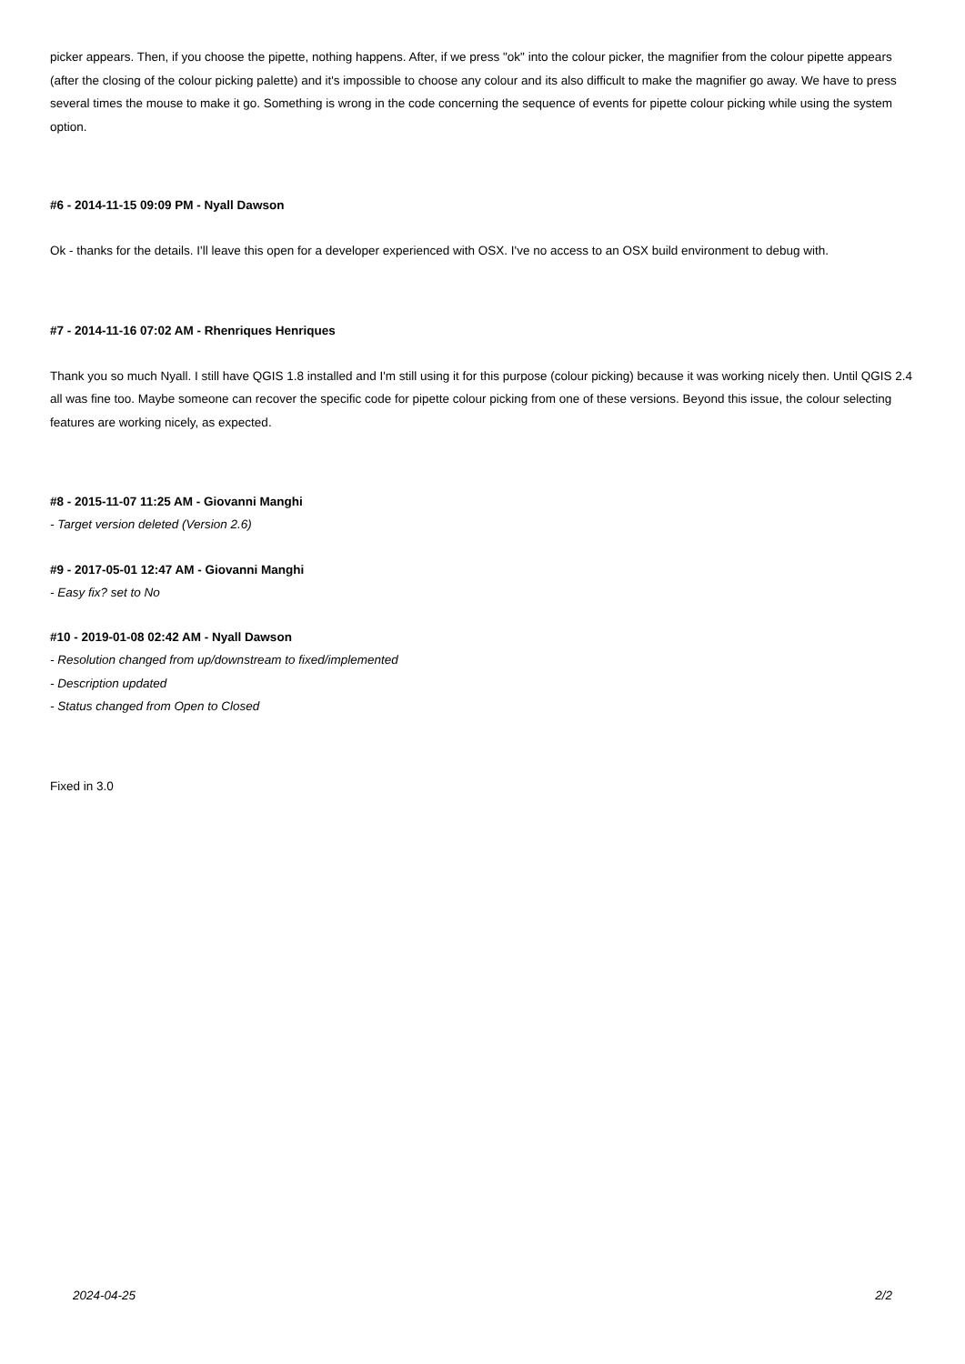picker appears. Then, if you choose the pipette, nothing happens. After, if we press "ok" into the colour picker, the magnifier from the colour pipette appears (after the closing of the colour picking palette) and it's impossible to choose any colour and its also difficult to make the magnifier go away. We have to press several times the mouse to make it go. Something is wrong in the code concerning the sequence of events for pipette colour picking while using the system option.
#6 - 2014-11-15 09:09 PM - Nyall Dawson
Ok - thanks for the details. I'll leave this open for a developer experienced with OSX. I've no access to an OSX build environment to debug with.
#7 - 2014-11-16 07:02 AM - Rhenriques Henriques
Thank you so much Nyall. I still have QGIS 1.8 installed and I'm still using it for this purpose (colour picking) because it was working nicely then. Until QGIS 2.4 all was fine too. Maybe someone can recover the specific code for pipette colour picking from one of these versions. Beyond this issue, the colour selecting features are working nicely, as expected.
#8 - 2015-11-07 11:25 AM - Giovanni Manghi
- Target version deleted (Version 2.6)
#9 - 2017-05-01 12:47 AM - Giovanni Manghi
- Easy fix? set to No
#10 - 2019-01-08 02:42 AM - Nyall Dawson
- Resolution changed from up/downstream to fixed/implemented
- Description updated
- Status changed from Open to Closed
Fixed in 3.0
2024-04-25 2/2